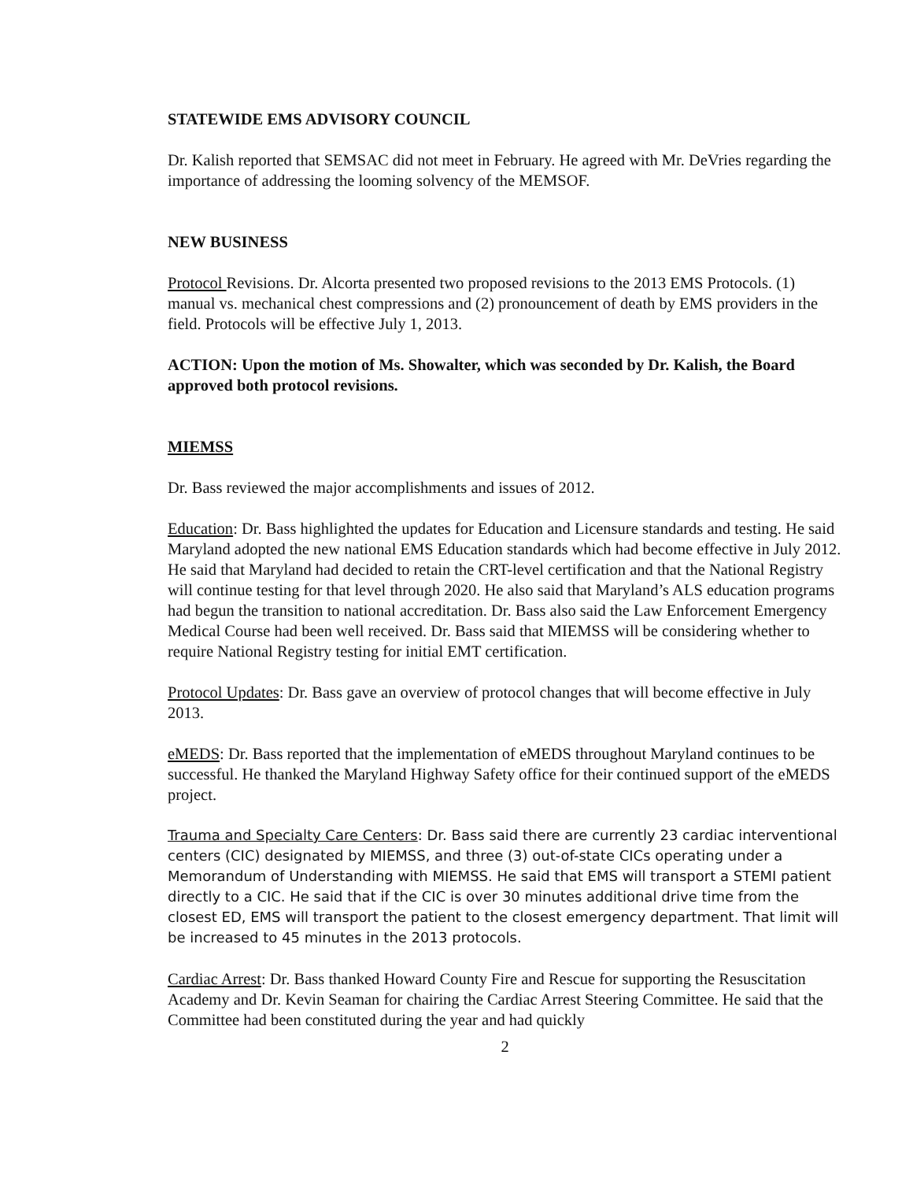STATEWIDE EMS ADVISORY COUNCIL
Dr. Kalish reported that SEMSAC did not meet in February. He agreed with Mr. DeVries regarding the importance of addressing the looming solvency of the MEMSOF.
NEW BUSINESS
Protocol Revisions. Dr. Alcorta presented two proposed revisions to the 2013 EMS Protocols. (1) manual vs. mechanical chest compressions and (2) pronouncement of death by EMS providers in the field. Protocols will be effective July 1, 2013.
ACTION: Upon the motion of Ms. Showalter, which was seconded by Dr. Kalish, the Board approved both protocol revisions.
MIEMSS
Dr. Bass reviewed the major accomplishments and issues of 2012.
Education: Dr. Bass highlighted the updates for Education and Licensure standards and testing. He said Maryland adopted the new national EMS Education standards which had become effective in July 2012. He said that Maryland had decided to retain the CRT-level certification and that the National Registry will continue testing for that level through 2020. He also said that Maryland’s ALS education programs had begun the transition to national accreditation. Dr. Bass also said the Law Enforcement Emergency Medical Course had been well received. Dr. Bass said that MIEMSS will be considering whether to require National Registry testing for initial EMT certification.
Protocol Updates: Dr. Bass gave an overview of protocol changes that will become effective in July 2013.
eMEDS: Dr. Bass reported that the implementation of eMEDS throughout Maryland continues to be successful. He thanked the Maryland Highway Safety office for their continued support of the eMEDS project.
Trauma and Specialty Care Centers: Dr. Bass said there are currently 23 cardiac interventional centers (CIC) designated by MIEMSS, and three (3) out-of-state CICs operating under a Memorandum of Understanding with MIEMSS. He said that EMS will transport a STEMI patient directly to a CIC. He said that if the CIC is over 30 minutes additional drive time from the closest ED, EMS will transport the patient to the closest emergency department. That limit will be increased to 45 minutes in the 2013 protocols.
Cardiac Arrest: Dr. Bass thanked Howard County Fire and Rescue for supporting the Resuscitation Academy and Dr. Kevin Seaman for chairing the Cardiac Arrest Steering Committee. He said that the Committee had been constituted during the year and had quickly
2